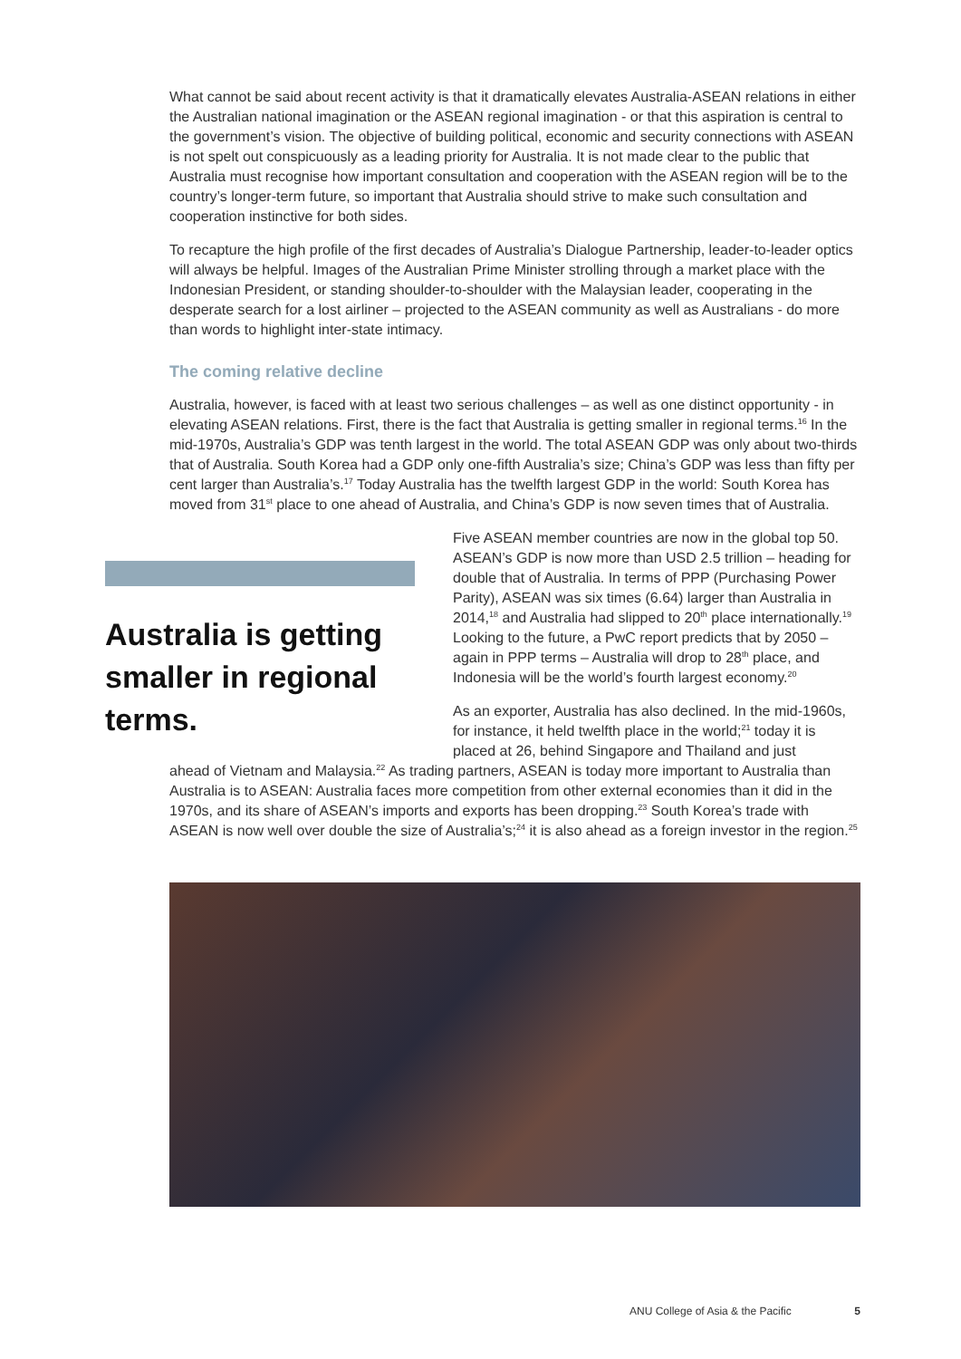What cannot be said about recent activity is that it dramatically elevates Australia-ASEAN relations in either the Australian national imagination or the ASEAN regional imagination - or that this aspiration is central to the government’s vision. The objective of building political, economic and security connections with ASEAN is not spelt out conspicuously as a leading priority for Australia. It is not made clear to the public that Australia must recognise how important consultation and cooperation with the ASEAN region will be to the country’s longer-term future, so important that Australia should strive to make such consultation and cooperation instinctive for both sides.
To recapture the high profile of the first decades of Australia’s Dialogue Partnership, leader-to-leader optics will always be helpful. Images of the Australian Prime Minister strolling through a market place with the Indonesian President, or standing shoulder-to-shoulder with the Malaysian leader, cooperating in the desperate search for a lost airliner – projected to the ASEAN community as well as Australians - do more than words to highlight inter-state intimacy.
The coming relative decline
Australia, however, is faced with at least two serious challenges – as well as one distinct opportunity - in elevating ASEAN relations. First, there is the fact that Australia is getting smaller in regional terms.<sup>16</sup> In the mid-1970s, Australia’s GDP was tenth largest in the world. The total ASEAN GDP was only about two-thirds that of Australia. South Korea had a GDP only one-fifth Australia’s size; China’s GDP was less than fifty per cent larger than Australia’s.<sup>17</sup> Today Australia has the twelfth largest GDP in the world: South Korea has moved from 31<sup>st</sup> place to one ahead of Australia, and China’s GDP is now seven times that of Australia.
Australia is getting smaller in regional terms.
Five ASEAN member countries are now in the global top 50. ASEAN’s GDP is now more than USD 2.5 trillion – heading for double that of Australia. In terms of PPP (Purchasing Power Parity), ASEAN was six times (6.64) larger than Australia in 2014,<sup>18</sup> and Australia had slipped to 20<sup>th</sup> place internationally.<sup>19</sup> Looking to the future, a PwC report predicts that by 2050 – again in PPP terms – Australia will drop to 28<sup>th</sup> place, and Indonesia will be the world’s fourth largest economy.<sup>20</sup>
As an exporter, Australia has also declined. In the mid-1960s, for instance, it held twelfth place in the world;<sup>21</sup> today it is placed at 26, behind Singapore and Thailand and just
ahead of Vietnam and Malaysia.<sup>22</sup> As trading partners, ASEAN is today more important to Australia than Australia is to ASEAN: Australia faces more competition from other external economies than it did in the 1970s, and its share of ASEAN’s imports and exports has been dropping.<sup>23</sup> South Korea’s trade with ASEAN is now well over double the size of Australia’s;<sup>24</sup> it is also ahead as a foreign investor in the region.<sup>25</sup>
ANU College of Asia & the Pacific 5